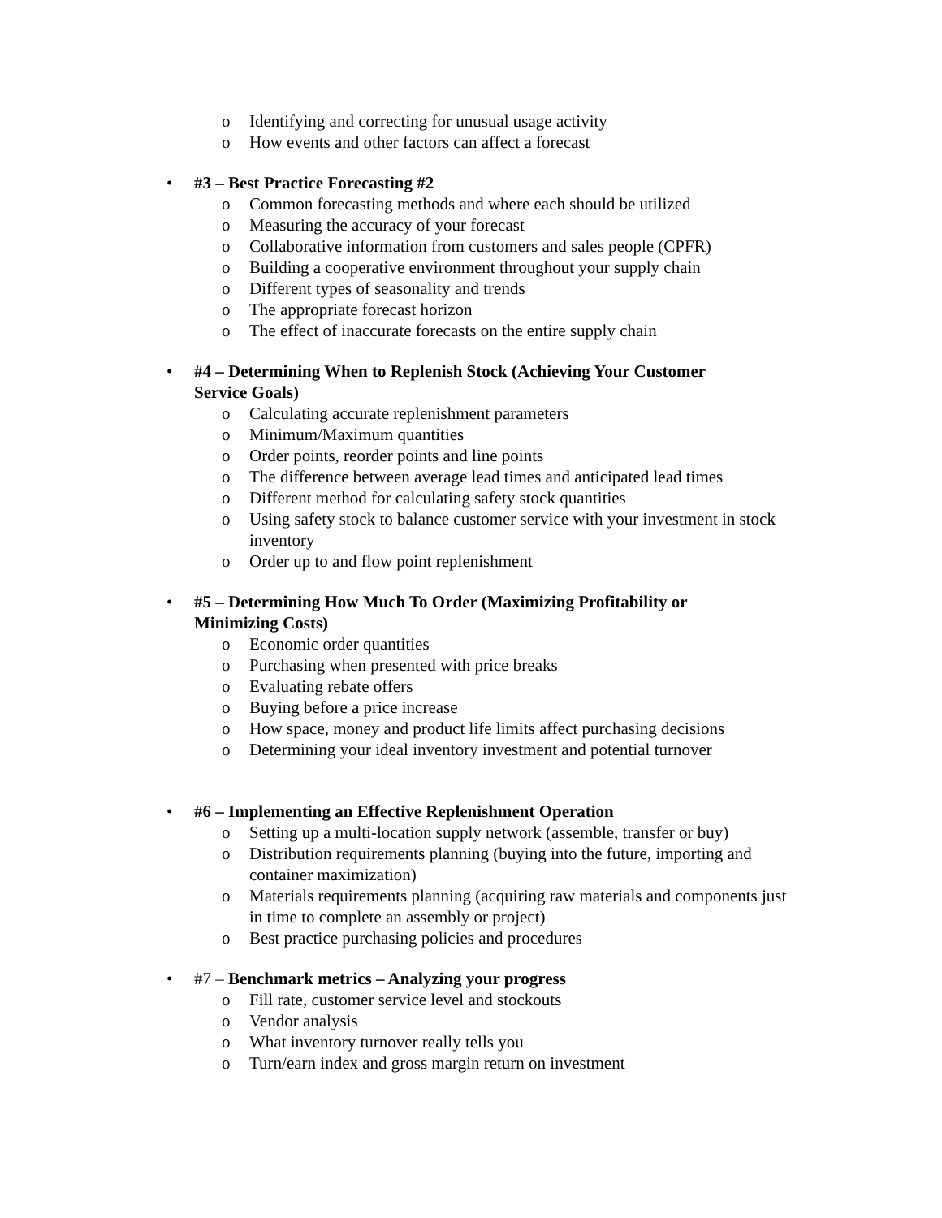o Identifying and correcting for unusual usage activity
o How events and other factors can affect a forecast
• #3 – Best Practice Forecasting #2
o Common forecasting methods and where each should be utilized
o Measuring the accuracy of your forecast
o Collaborative information from customers and sales people (CPFR)
o Building a cooperative environment throughout your supply chain
o Different types of seasonality and trends
o The appropriate forecast horizon
o The effect of inaccurate forecasts on the entire supply chain
• #4 – Determining When to Replenish Stock (Achieving Your Customer Service Goals)
o Calculating accurate replenishment parameters
o Minimum/Maximum quantities
o Order points, reorder points and line points
o The difference between average lead times and anticipated lead times
o Different method for calculating safety stock quantities
o Using safety stock to balance customer service with your investment in stock inventory
o Order up to and flow point replenishment
• #5 – Determining How Much To Order (Maximizing Profitability or Minimizing Costs)
o Economic order quantities
o Purchasing when presented with price breaks
o Evaluating rebate offers
o Buying before a price increase
o How space, money and product life limits affect purchasing decisions
o Determining your ideal inventory investment and potential turnover
• #6 – Implementing an Effective Replenishment Operation
o Setting up a multi-location supply network (assemble, transfer or buy)
o Distribution requirements planning (buying into the future, importing and container maximization)
o Materials requirements planning (acquiring raw materials and components just in time to complete an assembly or project)
o Best practice purchasing policies and procedures
• #7 – Benchmark metrics – Analyzing your progress
o Fill rate, customer service level and stockouts
o Vendor analysis
o What inventory turnover really tells you
o Turn/earn index and gross margin return on investment